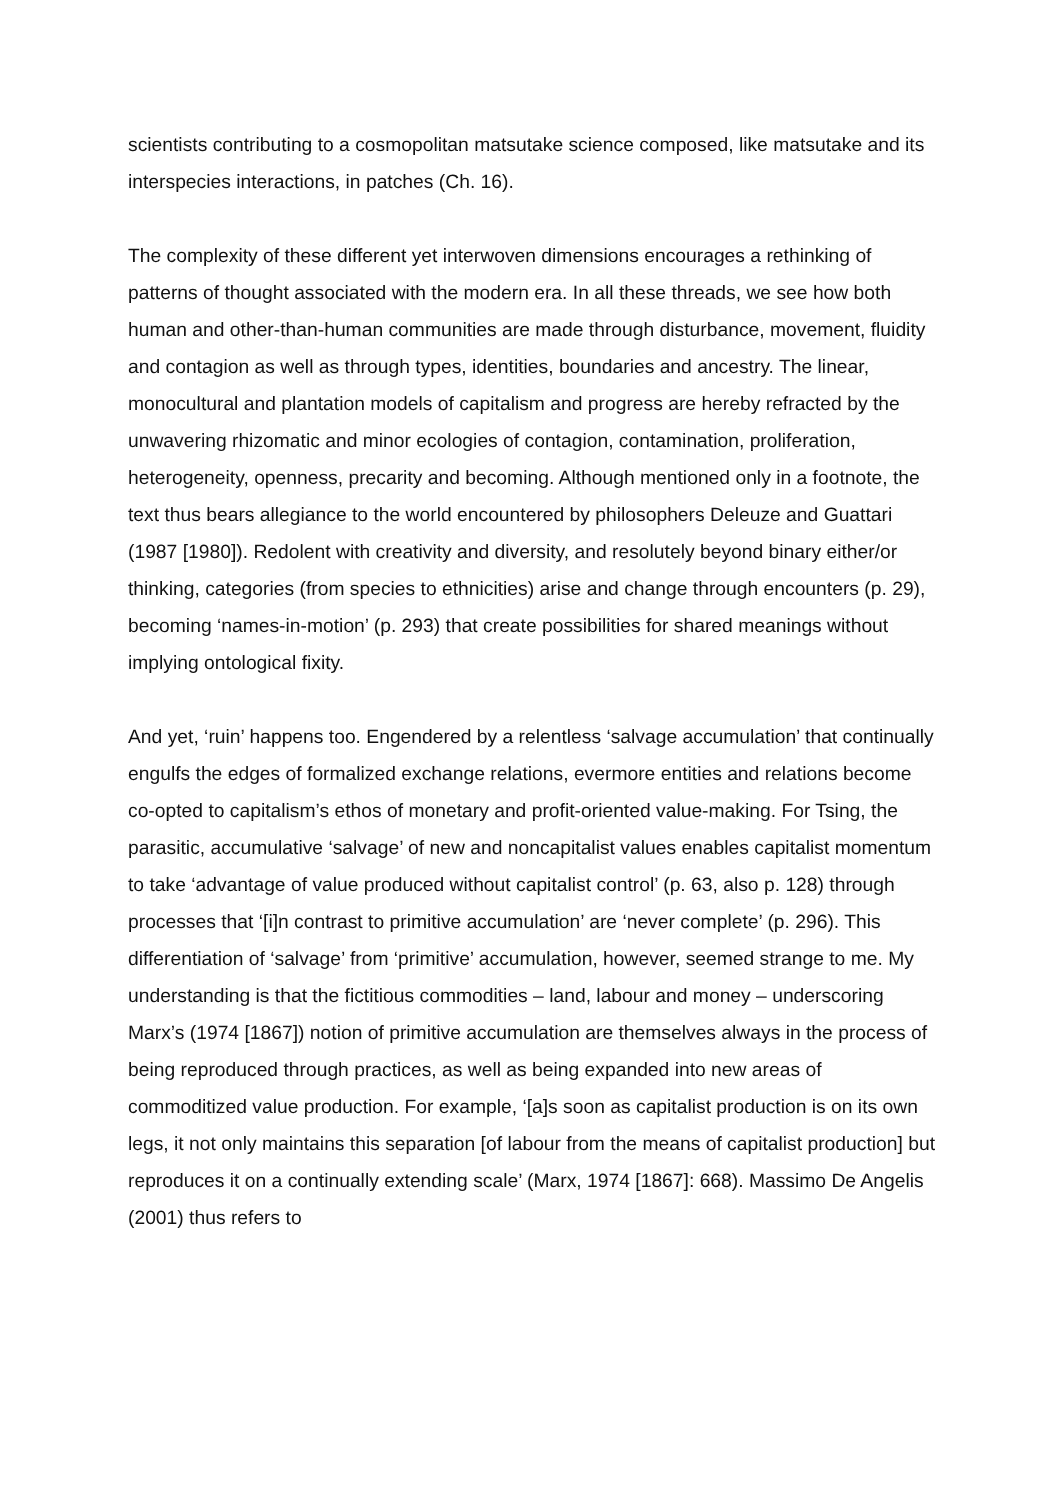scientists contributing to a cosmopolitan matsutake science composed, like matsutake and its interspecies interactions, in patches (Ch. 16).
The complexity of these different yet interwoven dimensions encourages a rethinking of patterns of thought associated with the modern era. In all these threads, we see how both human and other-than-human communities are made through disturbance, movement, fluidity and contagion as well as through types, identities, boundaries and ancestry. The linear, monocultural and plantation models of capitalism and progress are hereby refracted by the unwavering rhizomatic and minor ecologies of contagion, contamination, proliferation, heterogeneity, openness, precarity and becoming. Although mentioned only in a footnote, the text thus bears allegiance to the world encountered by philosophers Deleuze and Guattari (1987 [1980]). Redolent with creativity and diversity, and resolutely beyond binary either/or thinking, categories (from species to ethnicities) arise and change through encounters (p. 29), becoming ‘names-in-motion’ (p. 293) that create possibilities for shared meanings without implying ontological fixity.
And yet, ‘ruin’ happens too. Engendered by a relentless ‘salvage accumulation’ that continually engulfs the edges of formalized exchange relations, evermore entities and relations become co-opted to capitalism’s ethos of monetary and profit-oriented value-making. For Tsing, the parasitic, accumulative ‘salvage’ of new and noncapitalist values enables capitalist momentum to take ‘advantage of value produced without capitalist control’ (p. 63, also p. 128) through processes that ‘[i]n contrast to primitive accumulation’ are ‘never complete’ (p. 296). This differentiation of ‘salvage’ from ‘primitive’ accumulation, however, seemed strange to me. My understanding is that the fictitious commodities – land, labour and money – underscoring Marx’s (1974 [1867]) notion of primitive accumulation are themselves always in the process of being reproduced through practices, as well as being expanded into new areas of commoditized value production. For example, ‘[a]s soon as capitalist production is on its own legs, it not only maintains this separation [of labour from the means of capitalist production] but reproduces it on a continually extending scale’ (Marx, 1974 [1867]: 668). Massimo De Angelis (2001) thus refers to